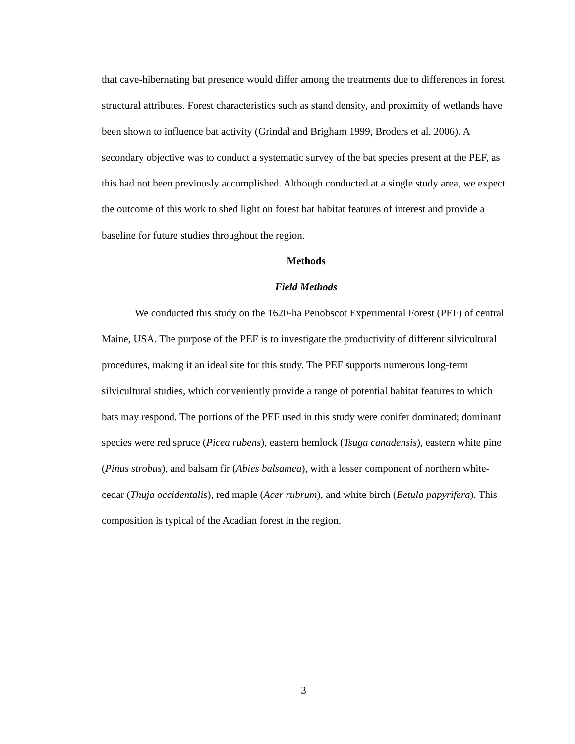that cave-hibernating bat presence would differ among the treatments due to differences in forest structural attributes. Forest characteristics such as stand density, and proximity of wetlands have been shown to influence bat activity (Grindal and Brigham 1999, Broders et al. 2006). A secondary objective was to conduct a systematic survey of the bat species present at the PEF, as this had not been previously accomplished. Although conducted at a single study area, we expect the outcome of this work to shed light on forest bat habitat features of interest and provide a baseline for future studies throughout the region.
Methods
Field Methods
We conducted this study on the 1620-ha Penobscot Experimental Forest (PEF) of central Maine, USA. The purpose of the PEF is to investigate the productivity of different silvicultural procedures, making it an ideal site for this study. The PEF supports numerous long-term silvicultural studies, which conveniently provide a range of potential habitat features to which bats may respond. The portions of the PEF used in this study were conifer dominated; dominant species were red spruce (Picea rubens), eastern hemlock (Tsuga canadensis), eastern white pine (Pinus strobus), and balsam fir (Abies balsamea), with a lesser component of northern white-cedar (Thuja occidentalis), red maple (Acer rubrum), and white birch (Betula papyrifera). This composition is typical of the Acadian forest in the region.
3